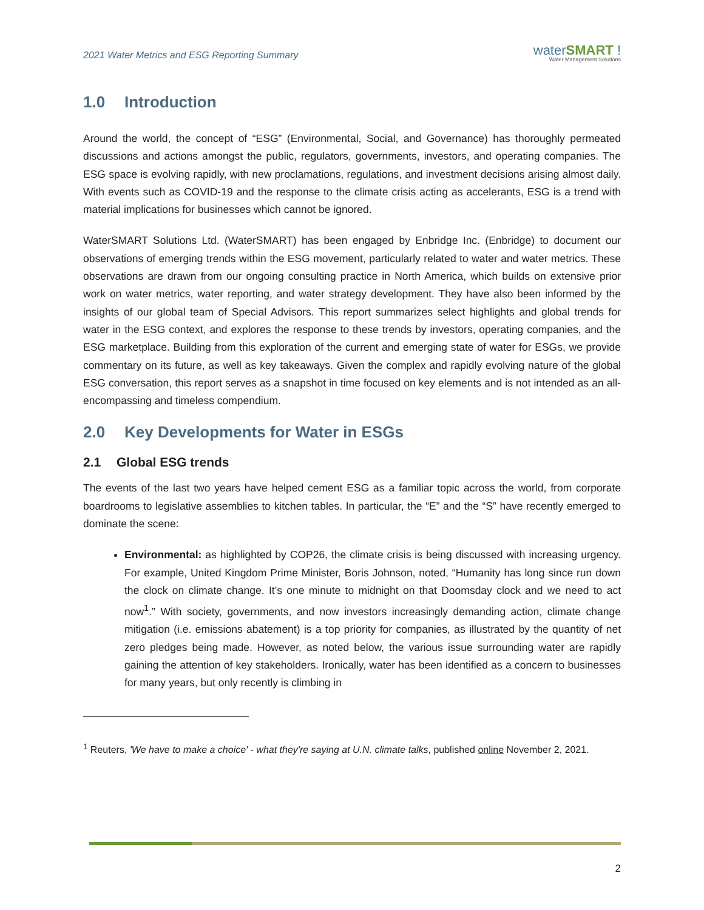2021 Water Metrics and ESG Reporting Summary
waterSMART !
Water Management Solutions
1.0 Introduction
Around the world, the concept of “ESG” (Environmental, Social, and Governance) has thoroughly permeated discussions and actions amongst the public, regulators, governments, investors, and operating companies. The ESG space is evolving rapidly, with new proclamations, regulations, and investment decisions arising almost daily. With events such as COVID-19 and the response to the climate crisis acting as accelerants, ESG is a trend with material implications for businesses which cannot be ignored.
WaterSMART Solutions Ltd. (WaterSMART) has been engaged by Enbridge Inc. (Enbridge) to document our observations of emerging trends within the ESG movement, particularly related to water and water metrics. These observations are drawn from our ongoing consulting practice in North America, which builds on extensive prior work on water metrics, water reporting, and water strategy development. They have also been informed by the insights of our global team of Special Advisors. This report summarizes select highlights and global trends for water in the ESG context, and explores the response to these trends by investors, operating companies, and the ESG marketplace. Building from this exploration of the current and emerging state of water for ESGs, we provide commentary on its future, as well as key takeaways. Given the complex and rapidly evolving nature of the global ESG conversation, this report serves as a snapshot in time focused on key elements and is not intended as an all-encompassing and timeless compendium.
2.0 Key Developments for Water in ESGs
2.1 Global ESG trends
The events of the last two years have helped cement ESG as a familiar topic across the world, from corporate boardrooms to legislative assemblies to kitchen tables. In particular, the “E” and the “S” have recently emerged to dominate the scene:
Environmental: as highlighted by COP26, the climate crisis is being discussed with increasing urgency. For example, United Kingdom Prime Minister, Boris Johnson, noted, “Humanity has long since run down the clock on climate change. It’s one minute to midnight on that Doomsday clock and we need to act now<sup>1</sup>.” With society, governments, and now investors increasingly demanding action, climate change mitigation (i.e. emissions abatement) is a top priority for companies, as illustrated by the quantity of net zero pledges being made. However, as noted below, the various issue surrounding water are rapidly gaining the attention of key stakeholders. Ironically, water has been identified as a concern to businesses for many years, but only recently is climbing in
<sup>1</sup> Reuters, 'We have to make a choice' - what they're saying at U.N. climate talks, published online November 2, 2021.
2